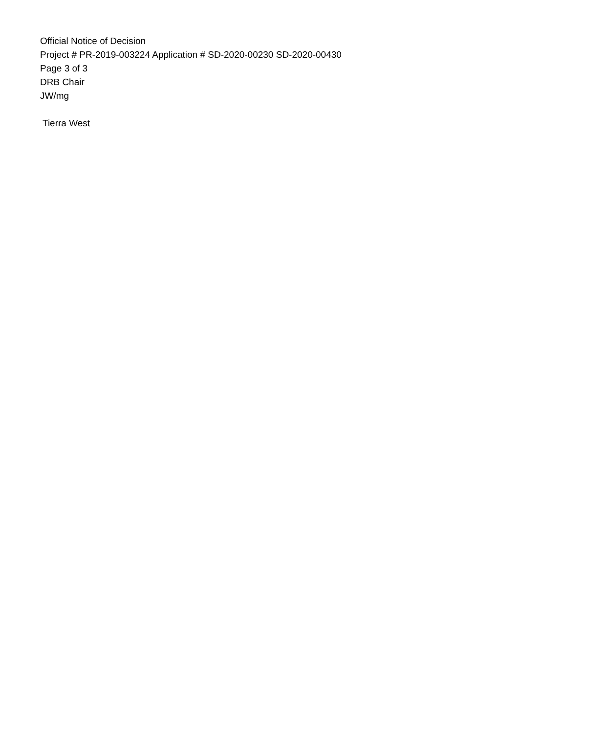Official Notice of Decision
Project # PR-2019-003224 Application # SD-2020-00230 SD-2020-00430
Page 3 of 3
DRB Chair
JW/mg
Tierra West